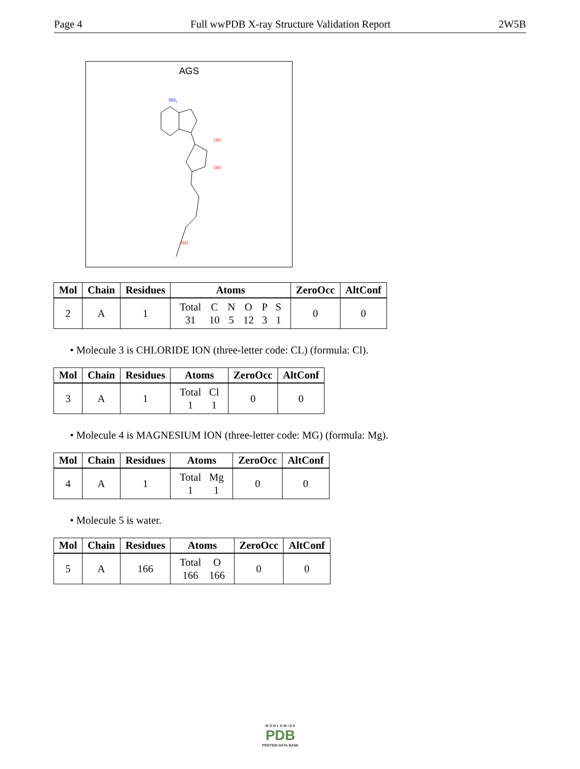Page 4 Full wwPDB X-ray Structure Validation Report 2W5B
AGS
NH₂
OH
OH
HO
| Mol | Chain | Residues | Atoms | ZeroOcc | AltConf |
| --- | --- | --- | --- | --- | --- |
| 2 | A | 1 | / Total / C / N / O / P / S / / 31 / 10 / 5 / 12 / 3 / 1 / | 0 | 0 |
• Molecule 3 is CHLORIDE ION (three-letter code: CL) (formula: Cl).
| Mol | Chain | Residues | Atoms | ZeroOcc | AltConf |
| --- | --- | --- | --- | --- | --- |
| 3 | A | 1 | / Total / Cl / / 1 / 1 / | 0 | 0 |
• Molecule 4 is MAGNESIUM ION (three-letter code: MG) (formula: Mg).
| Mol | Chain | Residues | Atoms | ZeroOcc | AltConf |
| --- | --- | --- | --- | --- | --- |
| 4 | A | 1 | / Total / Mg / / 1 / 1 / | 0 | 0 |
• Molecule 5 is water.
| Mol | Chain | Residues | Atoms | ZeroOcc | AltConf |
| --- | --- | --- | --- | --- | --- |
| 5 | A | 166 | / Total / O / / 166 / 166 / | 0 | 0 |
W O R L D W I D E
PDB
PROTEIN DATA BANK